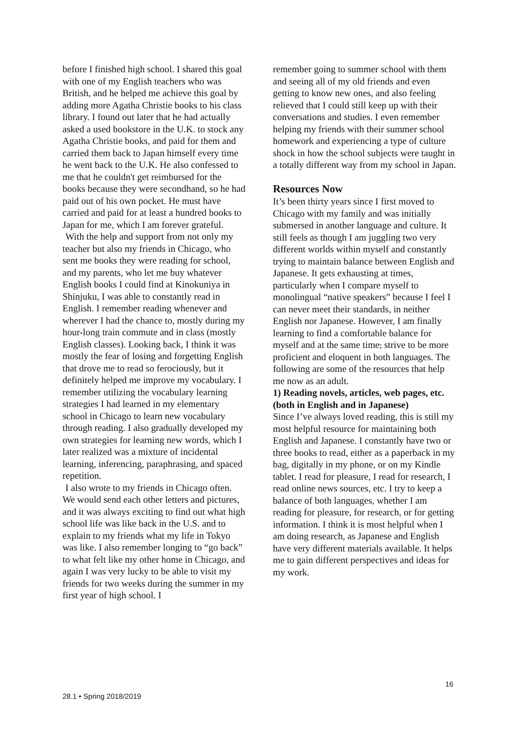before I finished high school. I shared this goal with one of my English teachers who was British, and he helped me achieve this goal by adding more Agatha Christie books to his class library. I found out later that he had actually asked a used bookstore in the U.K. to stock any Agatha Christie books, and paid for them and carried them back to Japan himself every time he went back to the U.K. He also confessed to me that he couldn't get reimbursed for the books because they were secondhand, so he had paid out of his own pocket. He must have carried and paid for at least a hundred books to Japan for me, which I am forever grateful.
With the help and support from not only my teacher but also my friends in Chicago, who sent me books they were reading for school, and my parents, who let me buy whatever English books I could find at Kinokuniya in Shinjuku, I was able to constantly read in English. I remember reading whenever and wherever I had the chance to, mostly during my hour-long train commute and in class (mostly English classes). Looking back, I think it was mostly the fear of losing and forgetting English that drove me to read so ferociously, but it definitely helped me improve my vocabulary. I remember utilizing the vocabulary learning strategies I had learned in my elementary school in Chicago to learn new vocabulary through reading. I also gradually developed my own strategies for learning new words, which I later realized was a mixture of incidental learning, inferencing, paraphrasing, and spaced repetition.
I also wrote to my friends in Chicago often. We would send each other letters and pictures, and it was always exciting to find out what high school life was like back in the U.S. and to explain to my friends what my life in Tokyo was like. I also remember longing to “go back” to what felt like my other home in Chicago, and again I was very lucky to be able to visit my friends for two weeks during the summer in my first year of high school. I
remember going to summer school with them and seeing all of my old friends and even getting to know new ones, and also feeling relieved that I could still keep up with their conversations and studies. I even remember helping my friends with their summer school homework and experiencing a type of culture shock in how the school subjects were taught in a totally different way from my school in Japan.
Resources Now
It’s been thirty years since I first moved to Chicago with my family and was initially submersed in another language and culture. It still feels as though I am juggling two very different worlds within myself and constantly trying to maintain balance between English and Japanese. It gets exhausting at times, particularly when I compare myself to monolingual “native speakers” because I feel I can never meet their standards, in neither English nor Japanese. However, I am finally learning to find a comfortable balance for myself and at the same time, strive to be more proficient and eloquent in both languages. The following are some of the resources that help me now as an adult.
1) Reading novels, articles, web pages, etc. (both in English and in Japanese)
Since I’ve always loved reading, this is still my most helpful resource for maintaining both English and Japanese. I constantly have two or three books to read, either as a paperback in my bag, digitally in my phone, or on my Kindle tablet. I read for pleasure, I read for research, I read online news sources, etc. I try to keep a balance of both languages, whether I am reading for pleasure, for research, or for getting information. I think it is most helpful when I am doing research, as Japanese and English have very different materials available. It helps me to gain different perspectives and ideas for my work.
16
28.1 • Spring 2018/2019